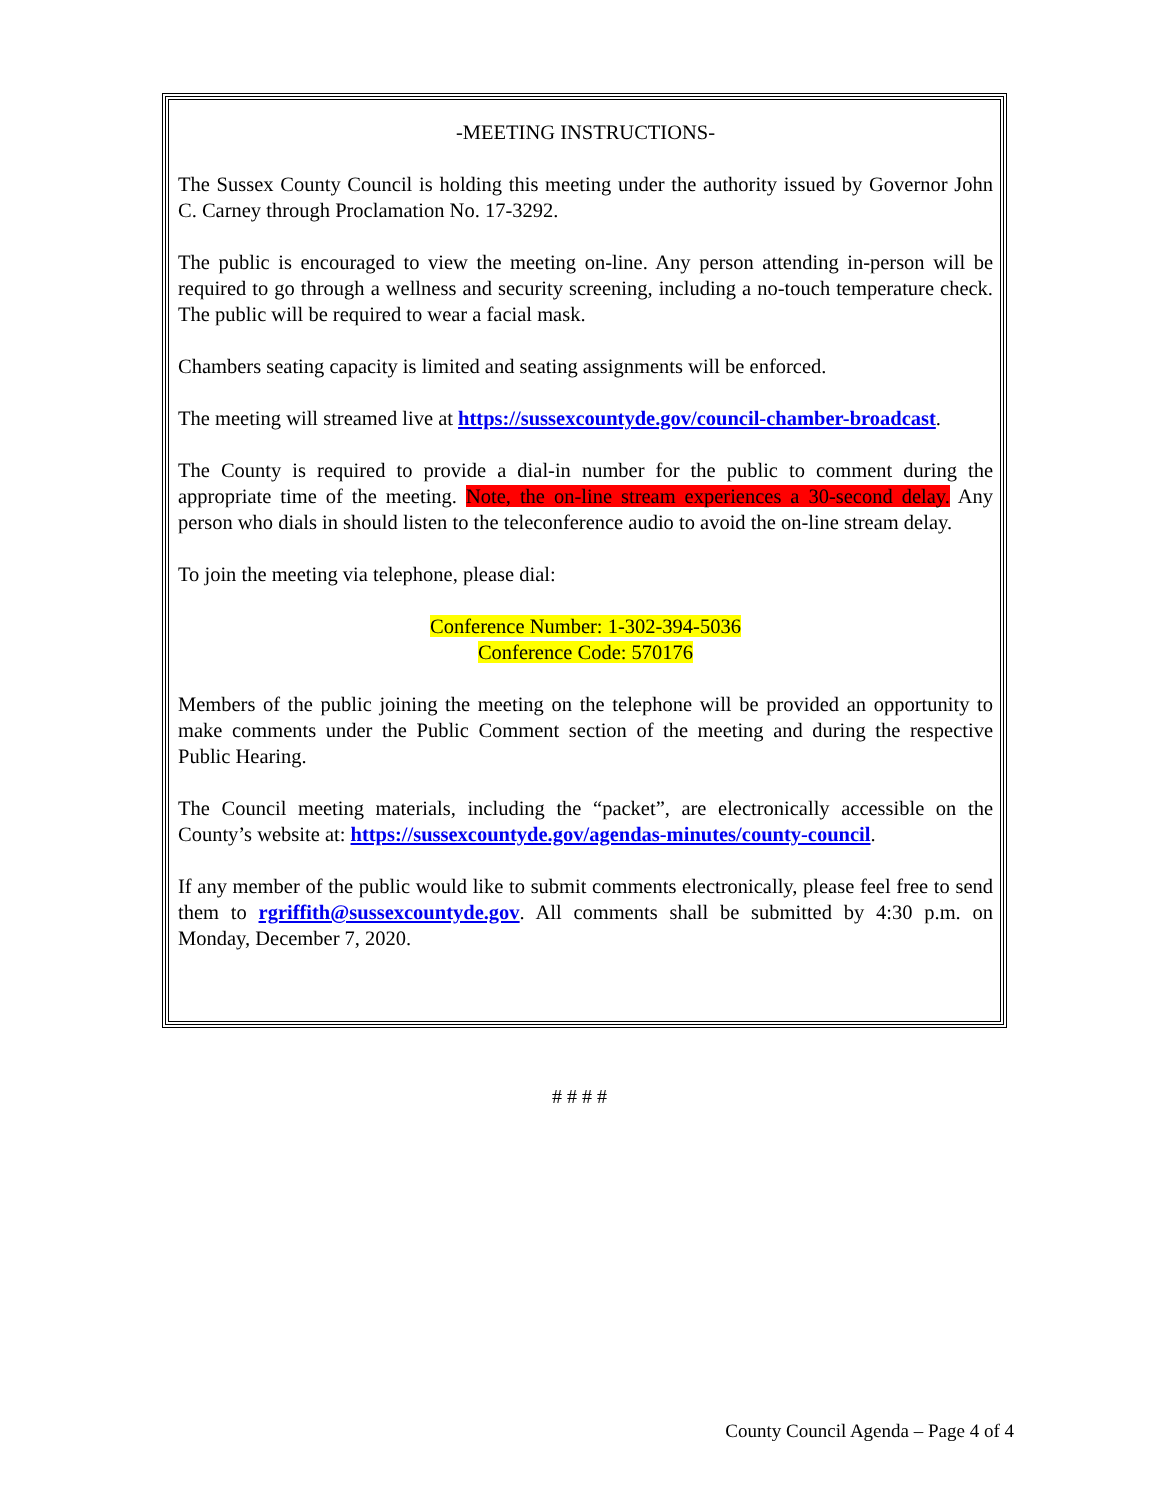-MEETING INSTRUCTIONS-
The Sussex County Council is holding this meeting under the authority issued by Governor John C. Carney through Proclamation No. 17-3292.
The public is encouraged to view the meeting on-line. Any person attending in-person will be required to go through a wellness and security screening, including a no-touch temperature check. The public will be required to wear a facial mask.
Chambers seating capacity is limited and seating assignments will be enforced.
The meeting will streamed live at https://sussexcountyde.gov/council-chamber-broadcast.
The County is required to provide a dial-in number for the public to comment during the appropriate time of the meeting. Note, the on-line stream experiences a 30-second delay. Any person who dials in should listen to the teleconference audio to avoid the on-line stream delay.
To join the meeting via telephone, please dial:
Conference Number: 1-302-394-5036
Conference Code: 570176
Members of the public joining the meeting on the telephone will be provided an opportunity to make comments under the Public Comment section of the meeting and during the respective Public Hearing.
The Council meeting materials, including the “packet”, are electronically accessible on the County’s website at: https://sussexcountyde.gov/agendas-minutes/county-council.
If any member of the public would like to submit comments electronically, please feel free to send them to rgriffith@sussexcountyde.gov. All comments shall be submitted by 4:30 p.m. on Monday, December 7, 2020.
# # # #
County Council Agenda – Page 4 of 4